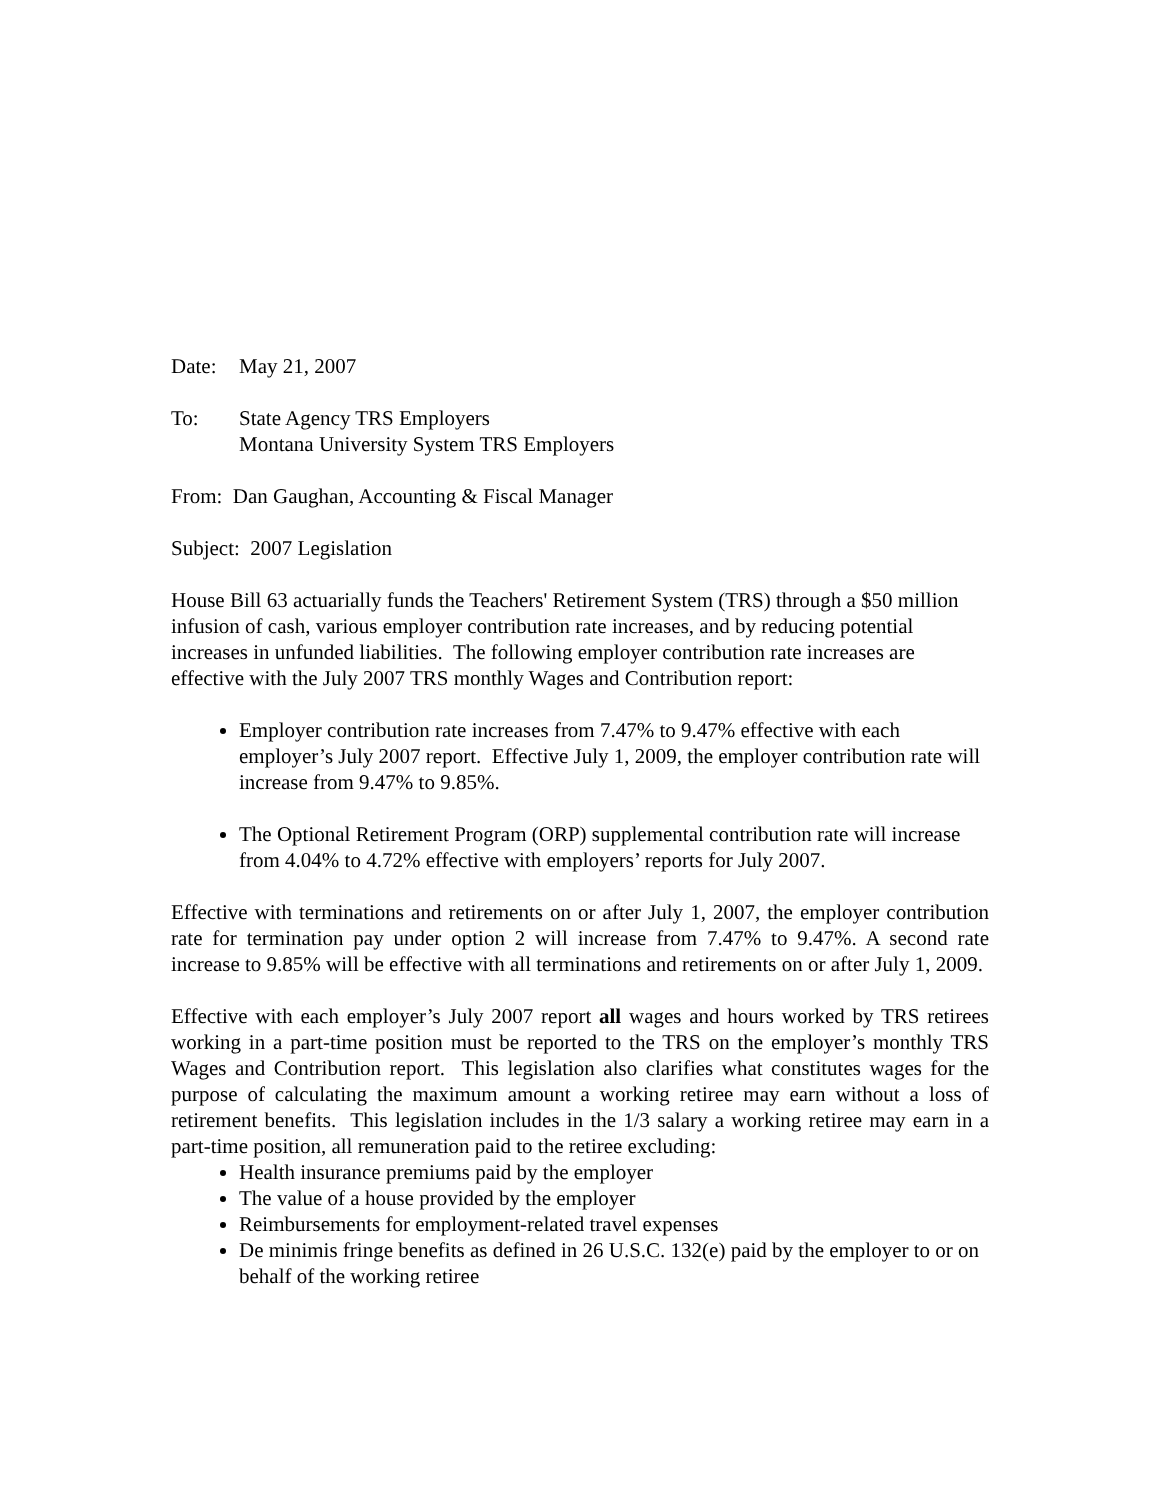Date: May 21, 2007
To: State Agency TRS Employers
Montana University System TRS Employers
From: Dan Gaughan, Accounting & Fiscal Manager
Subject: 2007 Legislation
House Bill 63 actuarially funds the Teachers' Retirement System (TRS) through a $50 million infusion of cash, various employer contribution rate increases, and by reducing potential increases in unfunded liabilities. The following employer contribution rate increases are effective with the July 2007 TRS monthly Wages and Contribution report:
Employer contribution rate increases from 7.47% to 9.47% effective with each employer’s July 2007 report. Effective July 1, 2009, the employer contribution rate will increase from 9.47% to 9.85%.
The Optional Retirement Program (ORP) supplemental contribution rate will increase from 4.04% to 4.72% effective with employers’ reports for July 2007.
Effective with terminations and retirements on or after July 1, 2007, the employer contribution rate for termination pay under option 2 will increase from 7.47% to 9.47%. A second rate increase to 9.85% will be effective with all terminations and retirements on or after July 1, 2009.
Effective with each employer’s July 2007 report all wages and hours worked by TRS retirees working in a part-time position must be reported to the TRS on the employer’s monthly TRS Wages and Contribution report. This legislation also clarifies what constitutes wages for the purpose of calculating the maximum amount a working retiree may earn without a loss of retirement benefits. This legislation includes in the 1/3 salary a working retiree may earn in a part-time position, all remuneration paid to the retiree excluding:
Health insurance premiums paid by the employer
The value of a house provided by the employer
Reimbursements for employment-related travel expenses
De minimis fringe benefits as defined in 26 U.S.C. 132(e) paid by the employer to or on behalf of the working retiree